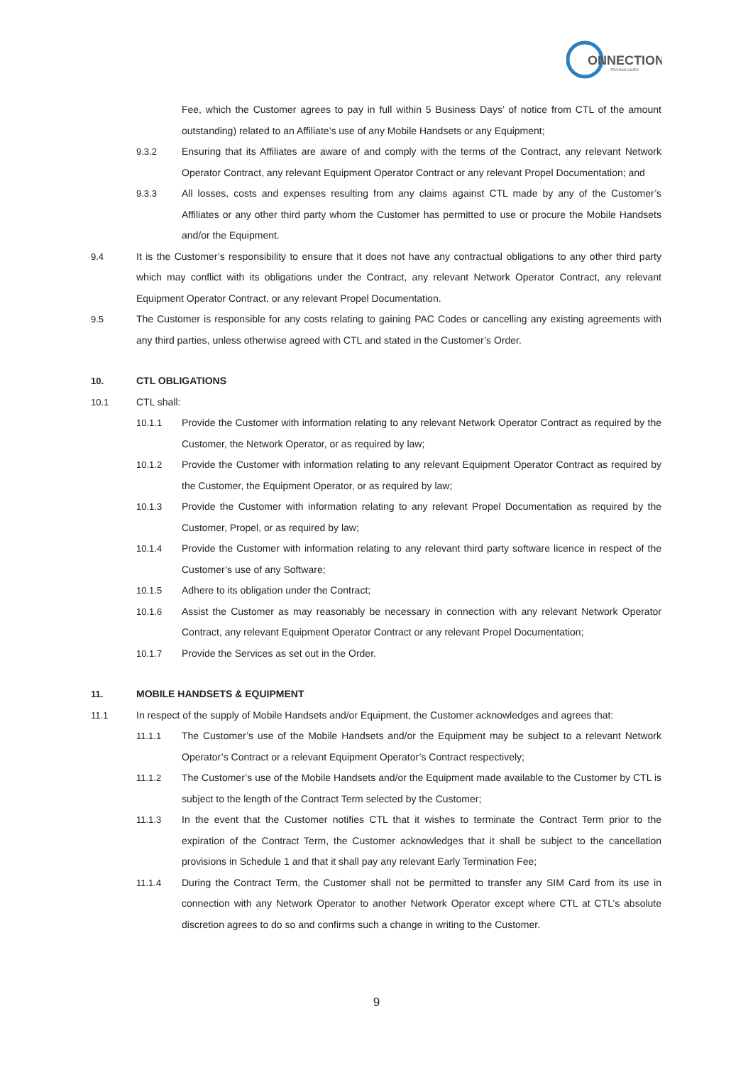ONNECTION
TECHNOLOGIES
Fee, which the Customer agrees to pay in full within 5 Business Days’ of notice from CTL of the amount outstanding) related to an Affiliate’s use of any Mobile Handsets or any Equipment;
9.3.2 Ensuring that its Affiliates are aware of and comply with the terms of the Contract, any relevant Network Operator Contract, any relevant Equipment Operator Contract or any relevant Propel Documentation; and
9.3.3 All losses, costs and expenses resulting from any claims against CTL made by any of the Customer’s Affiliates or any other third party whom the Customer has permitted to use or procure the Mobile Handsets and/or the Equipment.
9.4 It is the Customer’s responsibility to ensure that it does not have any contractual obligations to any other third party which may conflict with its obligations under the Contract, any relevant Network Operator Contract, any relevant Equipment Operator Contract, or any relevant Propel Documentation.
9.5 The Customer is responsible for any costs relating to gaining PAC Codes or cancelling any existing agreements with any third parties, unless otherwise agreed with CTL and stated in the Customer’s Order.
10. CTL OBLIGATIONS
10.1 CTL shall:
10.1.1 Provide the Customer with information relating to any relevant Network Operator Contract as required by the Customer, the Network Operator, or as required by law;
10.1.2 Provide the Customer with information relating to any relevant Equipment Operator Contract as required by the Customer, the Equipment Operator, or as required by law;
10.1.3 Provide the Customer with information relating to any relevant Propel Documentation as required by the Customer, Propel, or as required by law;
10.1.4 Provide the Customer with information relating to any relevant third party software licence in respect of the Customer’s use of any Software;
10.1.5 Adhere to its obligation under the Contract;
10.1.6 Assist the Customer as may reasonably be necessary in connection with any relevant Network Operator Contract, any relevant Equipment Operator Contract or any relevant Propel Documentation;
10.1.7 Provide the Services as set out in the Order.
11. MOBILE HANDSETS & EQUIPMENT
11.1 In respect of the supply of Mobile Handsets and/or Equipment, the Customer acknowledges and agrees that:
11.1.1 The Customer’s use of the Mobile Handsets and/or the Equipment may be subject to a relevant Network Operator’s Contract or a relevant Equipment Operator’s Contract respectively;
11.1.2 The Customer’s use of the Mobile Handsets and/or the Equipment made available to the Customer by CTL is subject to the length of the Contract Term selected by the Customer;
11.1.3 In the event that the Customer notifies CTL that it wishes to terminate the Contract Term prior to the expiration of the Contract Term, the Customer acknowledges that it shall be subject to the cancellation provisions in Schedule 1 and that it shall pay any relevant Early Termination Fee;
11.1.4 During the Contract Term, the Customer shall not be permitted to transfer any SIM Card from its use in connection with any Network Operator to another Network Operator except where CTL at CTL’s absolute discretion agrees to do so and confirms such a change in writing to the Customer.
9